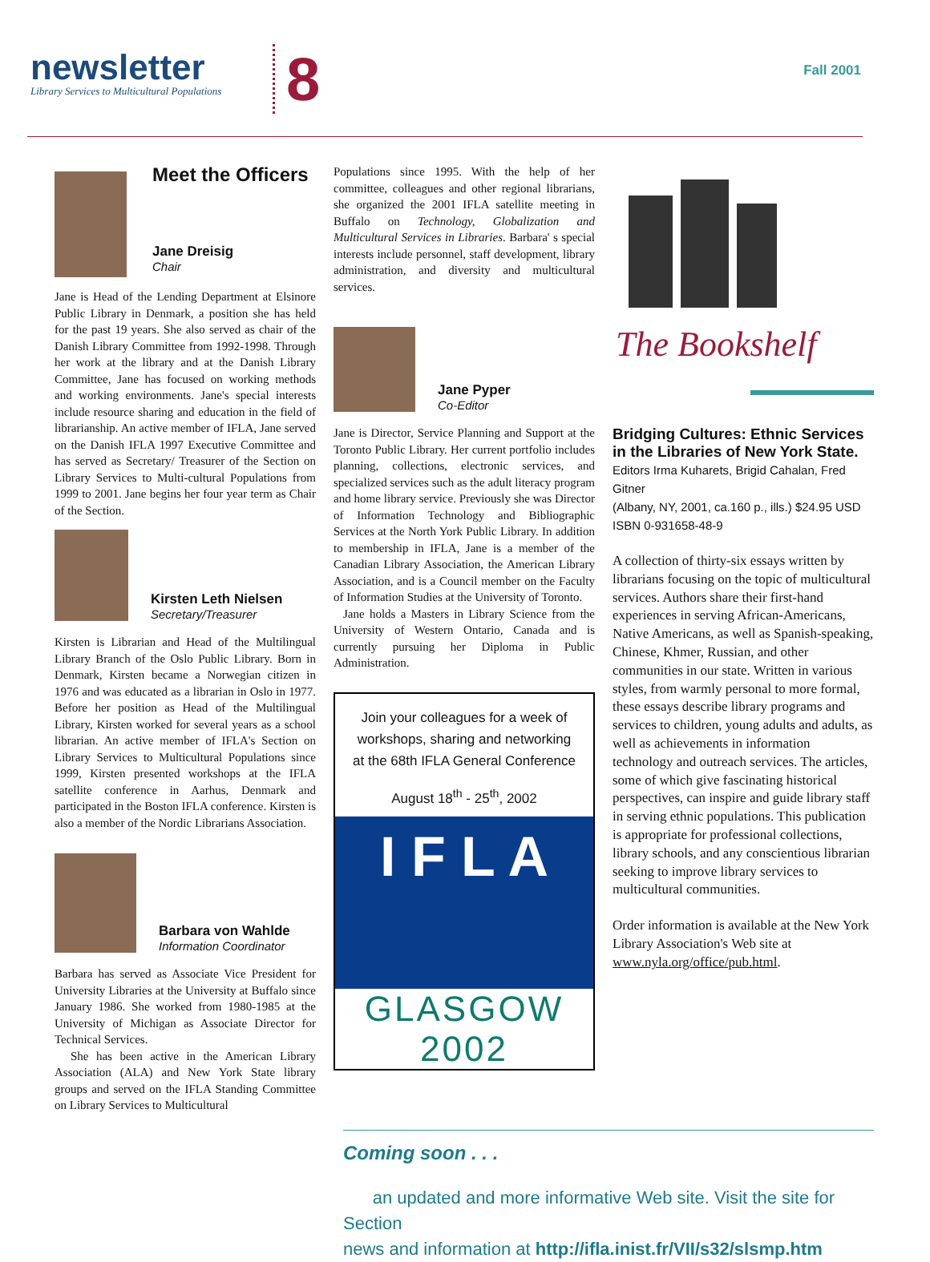newsletter
Library Services to Multicultural Populations
8 Fall 2001
Meet the Officers
Jane Dreisig
Chair
Jane is Head of the Lending Department at Elsinore Public Library in Denmark, a position she has held for the past 19 years. She also served as chair of the Danish Library Committee from 1992-1998. Through her work at the library and at the Danish Library Committee, Jane has focused on working methods and working environments. Jane's special interests include resource sharing and education in the field of librarianship. An active member of IFLA, Jane served on the Danish IFLA 1997 Executive Committee and has served as Secretary/ Treasurer of the Section on Library Services to Multi-cultural Populations from 1999 to 2001. Jane begins her four year term as Chair of the Section.
Kirsten Leth Nielsen
Secretary/Treasurer
Kirsten is Librarian and Head of the Multilingual Library Branch of the Oslo Public Library. Born in Denmark, Kirsten became a Norwegian citizen in 1976 and was educated as a librarian in Oslo in 1977. Before her position as Head of the Multilingual Library, Kirsten worked for several years as a school librarian. An active member of IFLA's Section on Library Services to Multicultural Populations since 1999, Kirsten presented workshops at the IFLA satellite conference in Aarhus, Denmark and participated in the Boston IFLA conference. Kirsten is also a member of the Nordic Librarians Association.
Barbara von Wahlde
Information Coordinator
Barbara has served as Associate Vice President for University Libraries at the University at Buffalo since January 1986. She worked from 1980-1985 at the University of Michigan as Associate Director for Technical Services.
She has been active in the American Library Association (ALA) and New York State library groups and served on the IFLA Standing Committee on Library Services to Multicultural
Populations since 1995. With the help of her committee, colleagues and other regional librarians, she organized the 2001 IFLA satellite meeting in Buffalo on Technology, Globalization and Multicultural Services in Libraries. Barbara' s special interests include personnel, staff development, library administration, and diversity and multicultural services.
Jane Pyper
Co-Editor
Jane is Director, Service Planning and Support at the Toronto Public Library. Her current portfolio includes planning, collections, electronic services, and specialized services such as the adult literacy program and home library service. Previously she was Director of Information Technology and Bibliographic Services at the North York Public Library. In addition to membership in IFLA, Jane is a member of the Canadian Library Association, the American Library Association, and is a Council member on the Faculty of Information Studies at the University of Toronto.
Jane holds a Masters in Library Science from the University of Western Ontario, Canada and is currently pursuing her Diploma in Public Administration.
Join your colleagues for a week of
workshops, sharing and networking
at the 68th IFLA General Conference
August 18<sup>th</sup> - 25<sup>th</sup>, 2002
I F L A
GLASGOW 2002
The Bookshelf
Bridging Cultures: Ethnic Services in the Libraries of New York State.
Editors Irma Kuharets, Brigid Cahalan, Fred Gitner
(Albany, NY, 2001, ca.160 p., ills.) $24.95 USD
ISBN 0-931658-48-9
A collection of thirty-six essays written by librarians focusing on the topic of multicultural services. Authors share their first-hand experiences in serving African-Americans, Native Americans, as well as Spanish-speaking, Chinese, Khmer, Russian, and other communities in our state. Written in various styles, from warmly personal to more formal, these essays describe library programs and services to children, young adults and adults, as well as achievements in information technology and outreach services. The articles, some of which give fascinating historical perspectives, can inspire and guide library staff in serving ethnic populations. This publication is appropriate for professional collections, library schools, and any conscientious librarian seeking to improve library services to multicultural communities.
Order information is available at the New York Library Association's Web site at www.nyla.org/office/pub.html.
Coming soon . . .
an updated and more informative Web site. Visit the site for Section
news and information at http://ifla.inist.fr/VII/s32/slsmp.htm